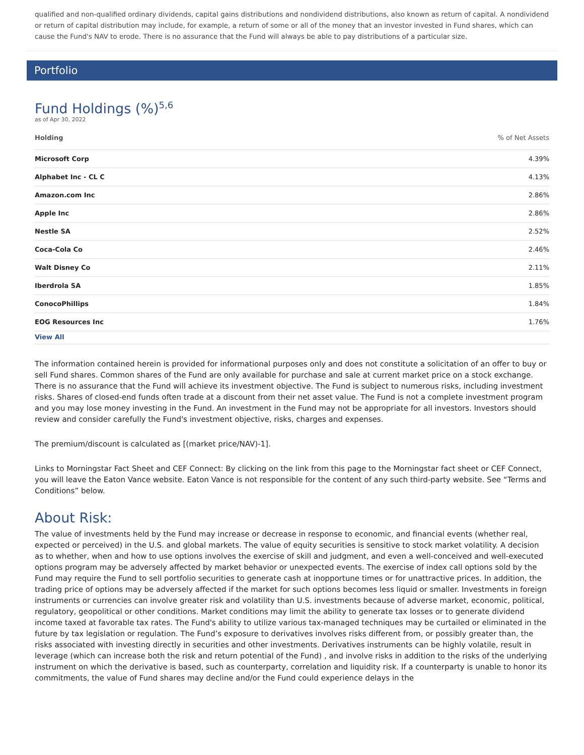qualified and non-qualified ordinary dividends, capital gains distributions and nondividend distributions, also known as return of capital. A nondividend or return of capital distribution may include, for example, a return of some or all of the money that an investor invested in Fund shares, which can cause the Fund's NAV to erode. There is no assurance that the Fund will always be able to pay distributions of a particular size.
Portfolio
Fund Holdings (%)<sup>5,6</sup>
as of Apr 30, 2022
| Holding | % of Net Assets |
| --- | --- |
| Microsoft Corp | 4.39% |
| Alphabet Inc - CL C | 4.13% |
| Amazon.com Inc | 2.86% |
| Apple Inc | 2.86% |
| Nestle SA | 2.52% |
| Coca-Cola Co | 2.46% |
| Walt Disney Co | 2.11% |
| Iberdrola SA | 1.85% |
| ConocoPhillips | 1.84% |
| EOG Resources Inc | 1.76% |
| View All | |
The information contained herein is provided for informational purposes only and does not constitute a solicitation of an offer to buy or sell Fund shares. Common shares of the Fund are only available for purchase and sale at current market price on a stock exchange. There is no assurance that the Fund will achieve its investment objective. The Fund is subject to numerous risks, including investment risks. Shares of closed-end funds often trade at a discount from their net asset value. The Fund is not a complete investment program and you may lose money investing in the Fund. An investment in the Fund may not be appropriate for all investors. Investors should review and consider carefully the Fund's investment objective, risks, charges and expenses.
The premium/discount is calculated as [(market price/NAV)-1].
Links to Morningstar Fact Sheet and CEF Connect: By clicking on the link from this page to the Morningstar fact sheet or CEF Connect, you will leave the Eaton Vance website. Eaton Vance is not responsible for the content of any such third-party website. See “Terms and Conditions” below.
About Risk:
The value of investments held by the Fund may increase or decrease in response to economic, and financial events (whether real, expected or perceived) in the U.S. and global markets. The value of equity securities is sensitive to stock market volatility. A decision as to whether, when and how to use options involves the exercise of skill and judgment, and even a well-conceived and well-executed options program may be adversely affected by market behavior or unexpected events. The exercise of index call options sold by the Fund may require the Fund to sell portfolio securities to generate cash at inopportune times or for unattractive prices. In addition, the trading price of options may be adversely affected if the market for such options becomes less liquid or smaller. Investments in foreign instruments or currencies can involve greater risk and volatility than U.S. investments because of adverse market, economic, political, regulatory, geopolitical or other conditions. Market conditions may limit the ability to generate tax losses or to generate dividend income taxed at favorable tax rates. The Fund's ability to utilize various tax-managed techniques may be curtailed or eliminated in the future by tax legislation or regulation. The Fund’s exposure to derivatives involves risks different from, or possibly greater than, the risks associated with investing directly in securities and other investments. Derivatives instruments can be highly volatile, result in leverage (which can increase both the risk and return potential of the Fund) , and involve risks in addition to the risks of the underlying instrument on which the derivative is based, such as counterparty, correlation and liquidity risk. If a counterparty is unable to honor its commitments, the value of Fund shares may decline and/or the Fund could experience delays in the